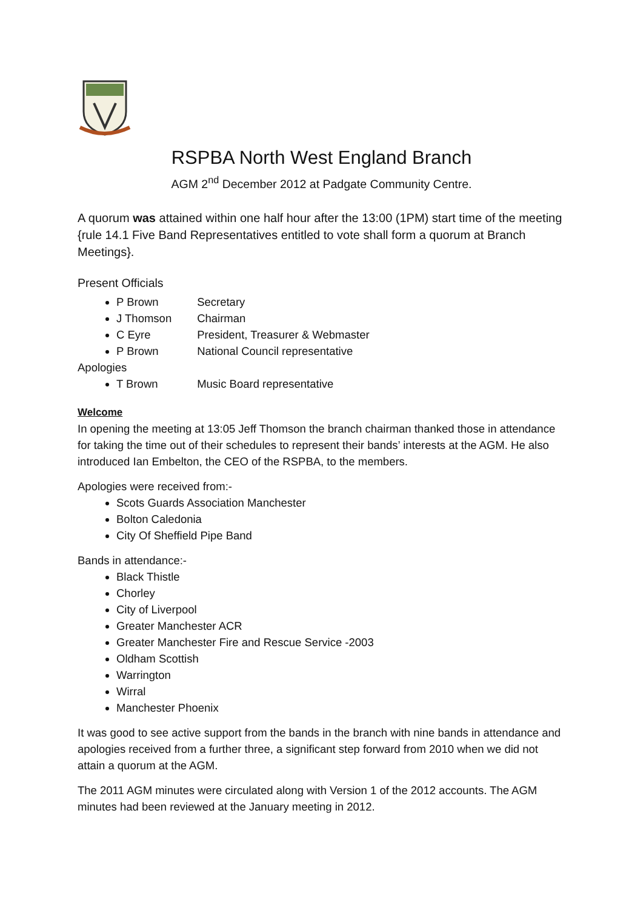RSPBA North West England Branch
AGM 2<sup>nd</sup> December 2012 at Padgate Community Centre.
A quorum was attained within one half hour after the 13:00 (1PM) start time of the meeting {rule 14.1 Five Band Representatives entitled to vote shall form a quorum at Branch Meetings}.
Present Officials
P Brown Secretary
J Thomson Chairman
C Eyre President, Treasurer & Webmaster
P Brown National Council representative
Apologies
T Brown Music Board representative
Welcome
In opening the meeting at 13:05 Jeff Thomson the branch chairman thanked those in attendance for taking the time out of their schedules to represent their bands’ interests at the AGM. He also introduced Ian Embelton, the CEO of the RSPBA, to the members.
Apologies were received from:-
Scots Guards Association Manchester
Bolton Caledonia
City Of Sheffield Pipe Band
Bands in attendance:-
Black Thistle
Chorley
City of Liverpool
Greater Manchester ACR
Greater Manchester Fire and Rescue Service -2003
Oldham Scottish
Warrington
Wirral
Manchester Phoenix
It was good to see active support from the bands in the branch with nine bands in attendance and apologies received from a further three, a significant step forward from 2010 when we did not attain a quorum at the AGM.
The 2011 AGM minutes were circulated along with Version 1 of the 2012 accounts. The AGM minutes had been reviewed at the January meeting in 2012.